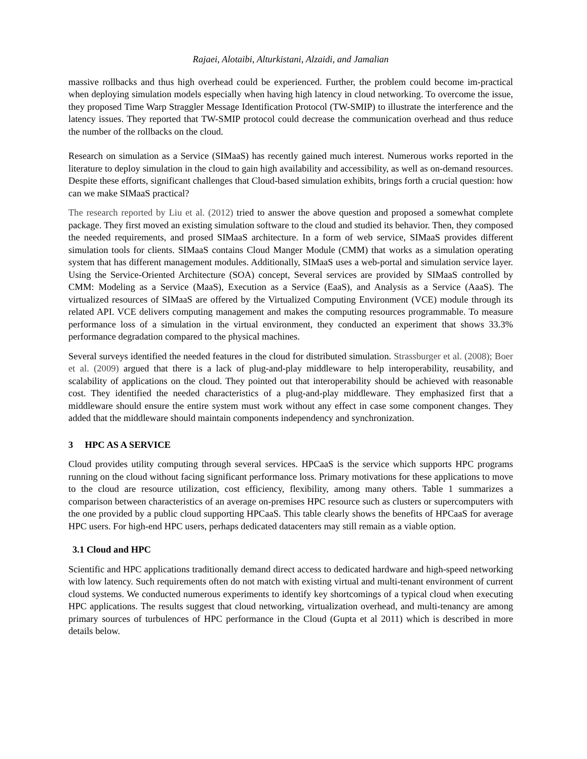Rajaei, Alotaibi, Alturkistani, Alzaidi, and Jamalian
massive rollbacks and thus high overhead could be experienced. Further, the problem could become im-practical when deploying simulation models especially when having high latency in cloud networking. To overcome the issue, they proposed Time Warp Straggler Message Identification Protocol (TW-SMIP) to illustrate the interference and the latency issues. They reported that TW-SMIP protocol could decrease the communication overhead and thus reduce the number of the rollbacks on the cloud.
Research on simulation as a Service (SIMaaS) has recently gained much interest. Numerous works reported in the literature to deploy simulation in the cloud to gain high availability and accessibility, as well as on-demand resources. Despite these efforts, significant challenges that Cloud-based simulation exhibits, brings forth a crucial question: how can we make SIMaaS practical?
The research reported by Liu et al. (2012) tried to answer the above question and proposed a somewhat complete package. They first moved an existing simulation software to the cloud and studied its behavior. Then, they composed the needed requirements, and prosed SIMaaS architecture. In a form of web service, SIMaaS provides different simulation tools for clients. SIMaaS contains Cloud Manger Module (CMM) that works as a simulation operating system that has different management modules. Additionally, SIMaaS uses a web-portal and simulation service layer. Using the Service-Oriented Architecture (SOA) concept, Several services are provided by SIMaaS controlled by CMM: Modeling as a Service (MaaS), Execution as a Service (EaaS), and Analysis as a Service (AaaS). The virtualized resources of SIMaaS are offered by the Virtualized Computing Environment (VCE) module through its related API. VCE delivers computing management and makes the computing resources programmable. To measure performance loss of a simulation in the virtual environment, they conducted an experiment that shows 33.3% performance degradation compared to the physical machines.
Several surveys identified the needed features in the cloud for distributed simulation. Strassburger et al. (2008); Boer et al. (2009) argued that there is a lack of plug-and-play middleware to help interoperability, reusability, and scalability of applications on the cloud. They pointed out that interoperability should be achieved with reasonable cost. They identified the needed characteristics of a plug-and-play middleware. They emphasized first that a middleware should ensure the entire system must work without any effect in case some component changes. They added that the middleware should maintain components independency and synchronization.
3 HPC AS A SERVICE
Cloud provides utility computing through several services. HPCaaS is the service which supports HPC programs running on the cloud without facing significant performance loss. Primary motivations for these applications to move to the cloud are resource utilization, cost efficiency, flexibility, among many others. Table 1 summarizes a comparison between characteristics of an average on-premises HPC resource such as clusters or supercomputers with the one provided by a public cloud supporting HPCaaS. This table clearly shows the benefits of HPCaaS for average HPC users. For high-end HPC users, perhaps dedicated datacenters may still remain as a viable option.
3.1 Cloud and HPC
Scientific and HPC applications traditionally demand direct access to dedicated hardware and high-speed networking with low latency. Such requirements often do not match with existing virtual and multi-tenant environment of current cloud systems. We conducted numerous experiments to identify key shortcomings of a typical cloud when executing HPC applications. The results suggest that cloud networking, virtualization overhead, and multi-tenancy are among primary sources of turbulences of HPC performance in the Cloud (Gupta et al 2011) which is described in more details below.